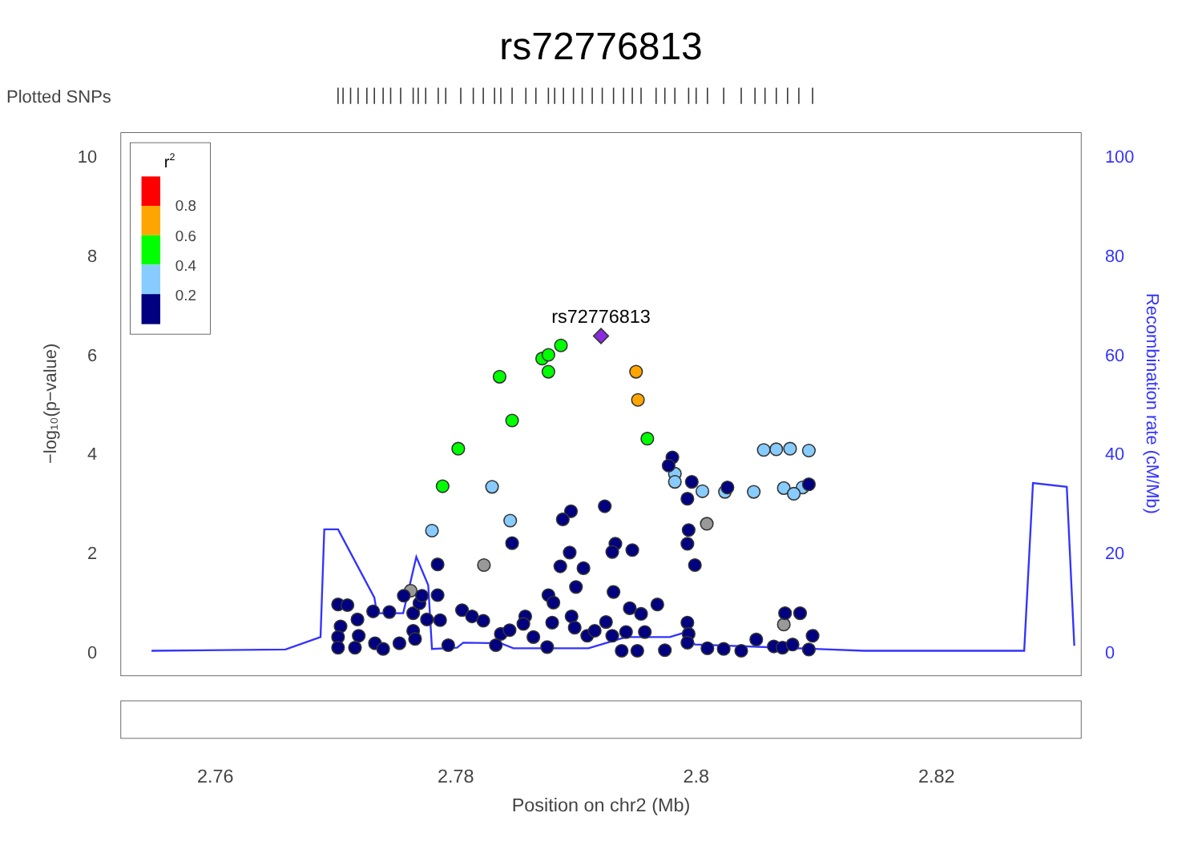rs72776813
Plotted SNPs
10
8
6
4
2
0
100
80
60
40
20
0
−log₁₀(p−value)
Recombination rate (cM/Mb)
2.76
2.78
2.8
2.82
Position on chr2 (Mb)
r2
0.8
0.6
0.4
0.2
rs72776813